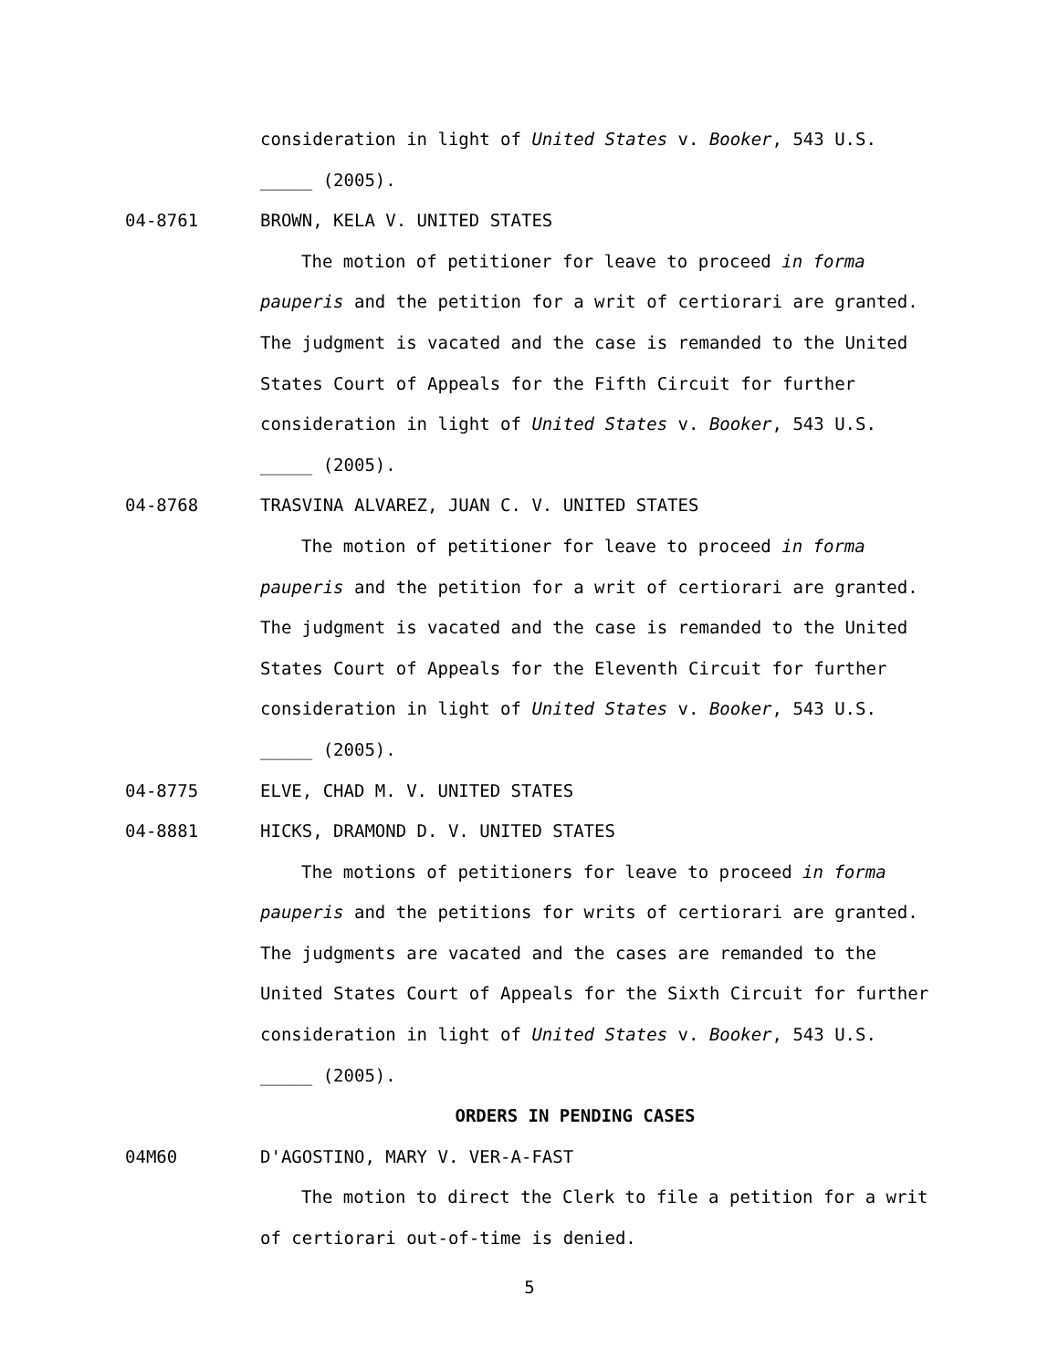consideration in light of United States v. Booker, 543 U.S. _____ (2005).
04-8761 BROWN, KELA V. UNITED STATES
The motion of petitioner for leave to proceed in forma pauperis and the petition for a writ of certiorari are granted. The judgment is vacated and the case is remanded to the United States Court of Appeals for the Fifth Circuit for further consideration in light of United States v. Booker, 543 U.S. _____ (2005).
04-8768 TRASVINA ALVAREZ, JUAN C. V. UNITED STATES
The motion of petitioner for leave to proceed in forma pauperis and the petition for a writ of certiorari are granted. The judgment is vacated and the case is remanded to the United States Court of Appeals for the Eleventh Circuit for further consideration in light of United States v. Booker, 543 U.S. _____ (2005).
04-8775 ELVE, CHAD M. V. UNITED STATES
04-8881 HICKS, DRAMOND D. V. UNITED STATES
The motions of petitioners for leave to proceed in forma pauperis and the petitions for writs of certiorari are granted. The judgments are vacated and the cases are remanded to the United States Court of Appeals for the Sixth Circuit for further consideration in light of United States v. Booker, 543 U.S. _____ (2005).
ORDERS IN PENDING CASES
04M60 D'AGOSTINO, MARY V. VER-A-FAST
The motion to direct the Clerk to file a petition for a writ of certiorari out-of-time is denied.
5